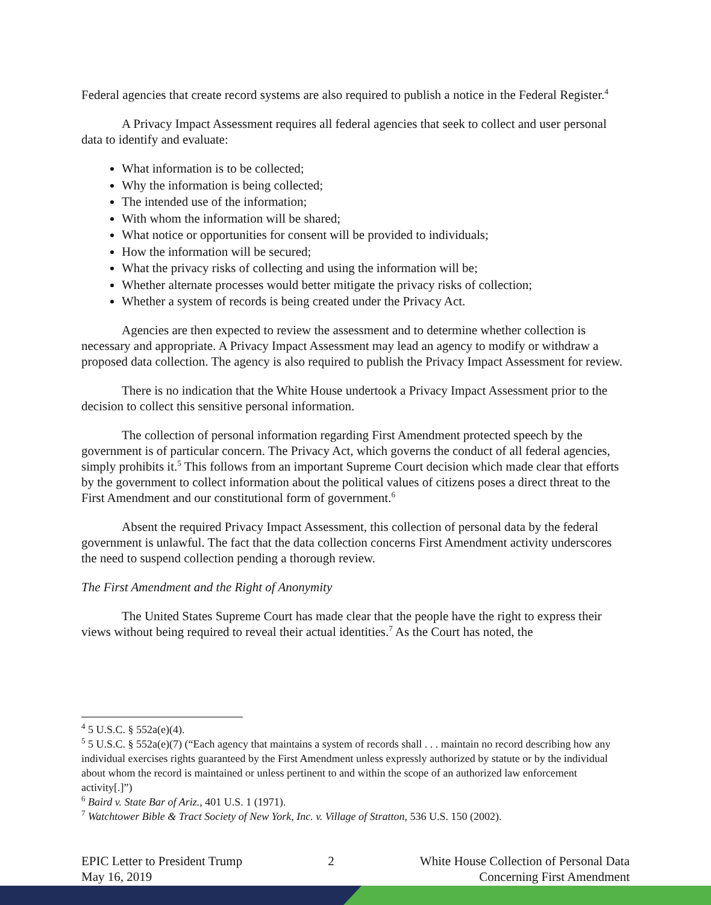Federal agencies that create record systems are also required to publish a notice in the Federal Register.<sup>4</sup>
A Privacy Impact Assessment requires all federal agencies that seek to collect and user personal data to identify and evaluate:
What information is to be collected;
Why the information is being collected;
The intended use of the information;
With whom the information will be shared;
What notice or opportunities for consent will be provided to individuals;
How the information will be secured;
What the privacy risks of collecting and using the information will be;
Whether alternate processes would better mitigate the privacy risks of collection;
Whether a system of records is being created under the Privacy Act.
Agencies are then expected to review the assessment and to determine whether collection is necessary and appropriate. A Privacy Impact Assessment may lead an agency to modify or withdraw a proposed data collection. The agency is also required to publish the Privacy Impact Assessment for review.
There is no indication that the White House undertook a Privacy Impact Assessment prior to the decision to collect this sensitive personal information.
The collection of personal information regarding First Amendment protected speech by the government is of particular concern. The Privacy Act, which governs the conduct of all federal agencies, simply prohibits it.<sup>5</sup> This follows from an important Supreme Court decision which made clear that efforts by the government to collect information about the political values of citizens poses a direct threat to the First Amendment and our constitutional form of government.<sup>6</sup>
Absent the required Privacy Impact Assessment, this collection of personal data by the federal government is unlawful. The fact that the data collection concerns First Amendment activity underscores the need to suspend collection pending a thorough review.
The First Amendment and the Right of Anonymity
The United States Supreme Court has made clear that the people have the right to express their views without being required to reveal their actual identities.<sup>7</sup> As the Court has noted, the
<sup>4</sup> 5 U.S.C. § 552a(e)(4).
<sup>5</sup> 5 U.S.C. § 552a(e)(7) (“Each agency that maintains a system of records shall . . . maintain no record describing how any individual exercises rights guaranteed by the First Amendment unless expressly authorized by statute or by the individual about whom the record is maintained or unless pertinent to and within the scope of an authorized law enforcement activity[.]”)
<sup>6</sup> Baird v. State Bar of Ariz., 401 U.S. 1 (1971).
<sup>7</sup> Watchtower Bible & Tract Society of New York, Inc. v. Village of Stratton, 536 U.S. 150 (2002).
EPIC Letter to President Trump
May 16, 2019
2 White House Collection of Personal Data
Concerning First Amendment